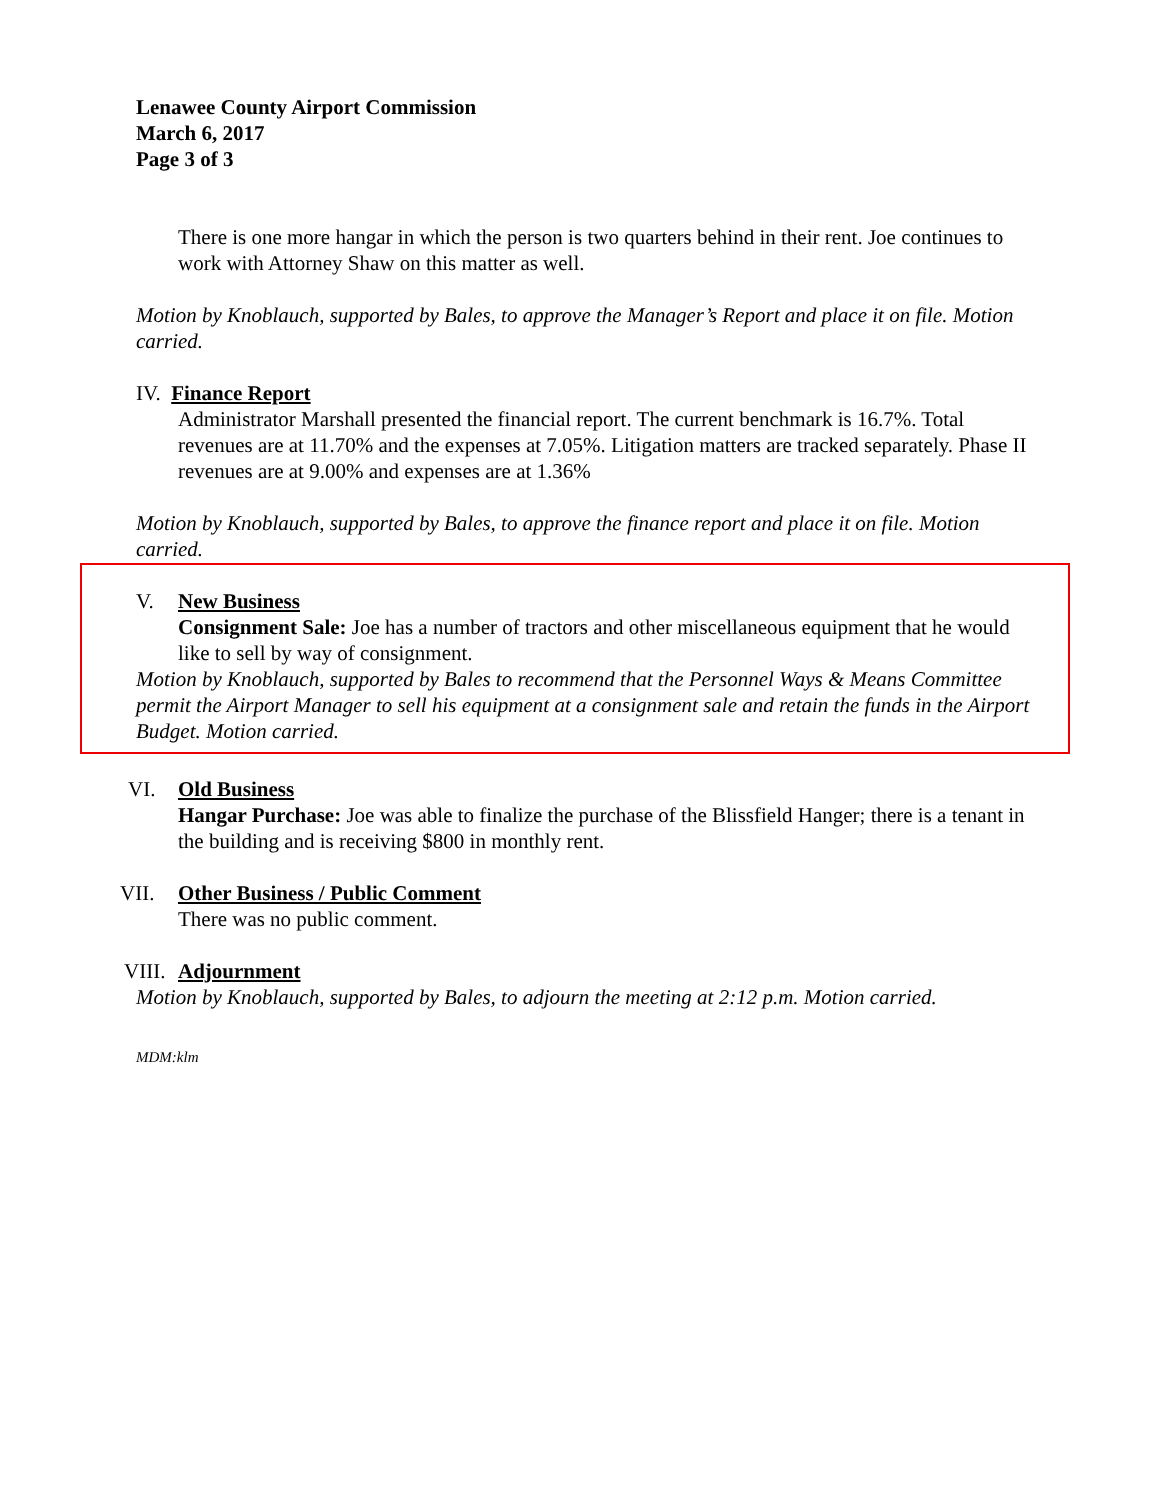Lenawee County Airport Commission
March 6, 2017
Page 3 of 3
There is one more hangar in which the person is two quarters behind in their rent. Joe continues to work with Attorney Shaw on this matter as well.
Motion by Knoblauch, supported by Bales, to approve the Manager’s Report and place it on file. Motion carried.
IV. Finance Report
Administrator Marshall presented the financial report. The current benchmark is 16.7%. Total revenues are at 11.70% and the expenses at 7.05%. Litigation matters are tracked separately. Phase II revenues are at 9.00% and expenses are at 1.36%
Motion by Knoblauch, supported by Bales, to approve the finance report and place it on file. Motion carried.
V. New Business
Consignment Sale: Joe has a number of tractors and other miscellaneous equipment that he would like to sell by way of consignment.
Motion by Knoblauch, supported by Bales to recommend that the Personnel Ways & Means Committee permit the Airport Manager to sell his equipment at a consignment sale and retain the funds in the Airport Budget. Motion carried.
VI. Old Business
Hangar Purchase: Joe was able to finalize the purchase of the Blissfield Hanger; there is a tenant in the building and is receiving $800 in monthly rent.
VII. Other Business / Public Comment
There was no public comment.
VIII.
Adjournment
Motion by Knoblauch, supported by Bales, to adjourn the meeting at 2:12 p.m. Motion carried.
MDM:klm